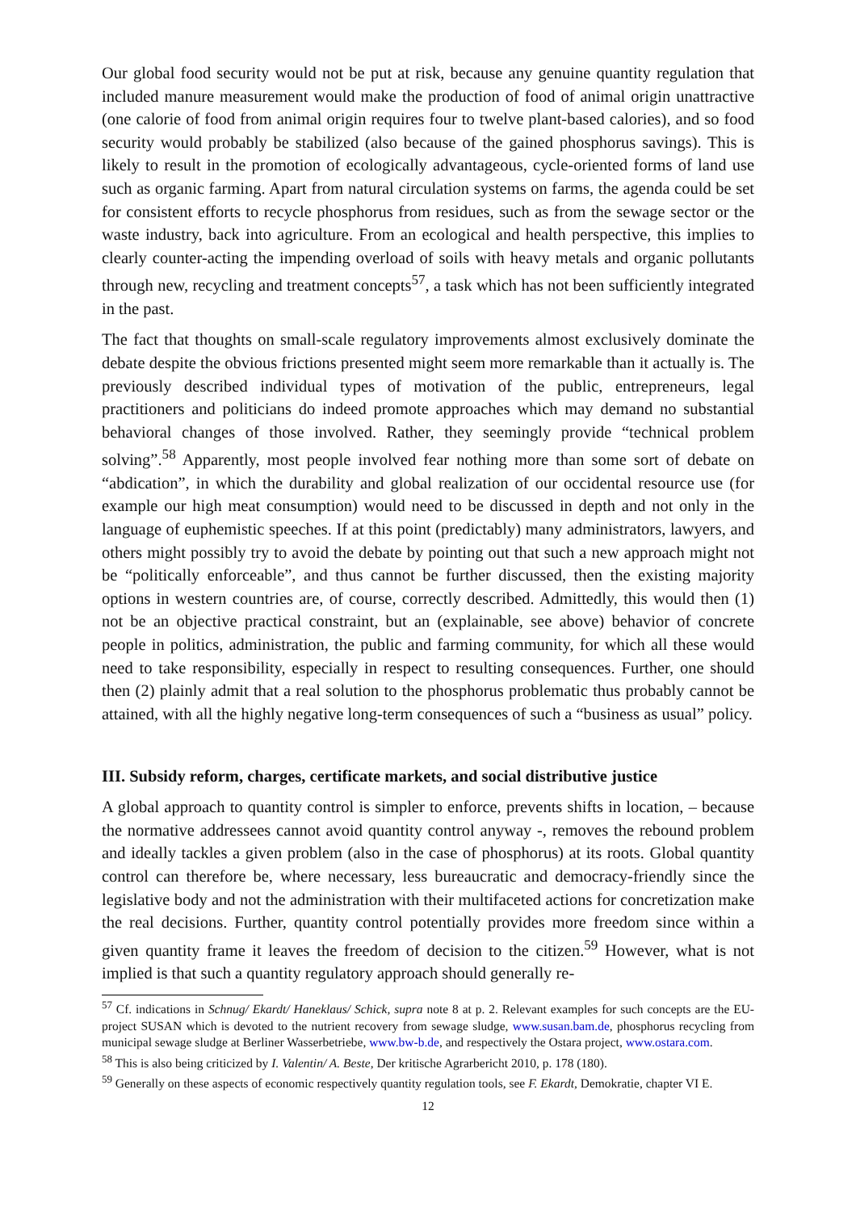Our global food security would not be put at risk, because any genuine quantity regulation that included manure measurement would make the production of food of animal origin unattractive (one calorie of food from animal origin requires four to twelve plant-based calories), and so food security would probably be stabilized (also because of the gained phosphorus savings). This is likely to result in the promotion of ecologically advantageous, cycle-oriented forms of land use such as organic farming. Apart from natural circulation systems on farms, the agenda could be set for consistent efforts to recycle phosphorus from residues, such as from the sewage sector or the waste industry, back into agriculture. From an ecological and health perspective, this implies to clearly counter-acting the impending overload of soils with heavy metals and organic pollutants through new, recycling and treatment concepts<sup>57</sup>, a task which has not been sufficiently integrated in the past.
The fact that thoughts on small-scale regulatory improvements almost exclusively dominate the debate despite the obvious frictions presented might seem more remarkable than it actually is. The previously described individual types of motivation of the public, entrepreneurs, legal practitioners and politicians do indeed promote approaches which may demand no substantial behavioral changes of those involved. Rather, they seemingly provide “technical problem solving”.<sup>58</sup> Apparently, most people involved fear nothing more than some sort of debate on “abdication”, in which the durability and global realization of our occidental resource use (for example our high meat consumption) would need to be discussed in depth and not only in the language of euphemistic speeches. If at this point (predictably) many administrators, lawyers, and others might possibly try to avoid the debate by pointing out that such a new approach might not be “politically enforceable”, and thus cannot be further discussed, then the existing majority options in western countries are, of course, correctly described. Admittedly, this would then (1) not be an objective practical constraint, but an (explainable, see above) behavior of concrete people in politics, administration, the public and farming community, for which all these would need to take responsibility, especially in respect to resulting consequences. Further, one should then (2) plainly admit that a real solution to the phosphorus problematic thus probably cannot be attained, with all the highly negative long-term consequences of such a “business as usual” policy.
III. Subsidy reform, charges, certificate markets, and social distributive justice
A global approach to quantity control is simpler to enforce, prevents shifts in location, – because the normative addressees cannot avoid quantity control anyway -, removes the rebound problem and ideally tackles a given problem (also in the case of phosphorus) at its roots. Global quantity control can therefore be, where necessary, less bureaucratic and democracy-friendly since the legislative body and not the administration with their multifaceted actions for concretization make the real decisions. Further, quantity control potentially provides more freedom since within a given quantity frame it leaves the freedom of decision to the citizen.<sup>59</sup> However, what is not implied is that such a quantity regulatory approach should generally re-
<sup>57</sup> Cf. indications in Schnug/ Ekardt/ Haneklaus/ Schick, supra note 8 at p. 2. Relevant examples for such concepts are the EU-project SUSAN which is devoted to the nutrient recovery from sewage sludge, www.susan.bam.de, phosphorus recycling from municipal sewage sludge at Berliner Wasserbetriebe, www.bw-b.de, and respectively the Ostara project, www.ostara.com.
<sup>58</sup> This is also being criticized by I. Valentin/ A. Beste, Der kritische Agrarbericht 2010, p. 178 (180).
<sup>59</sup> Generally on these aspects of economic respectively quantity regulation tools, see F. Ekardt, Demokratie, chapter VI E.
12